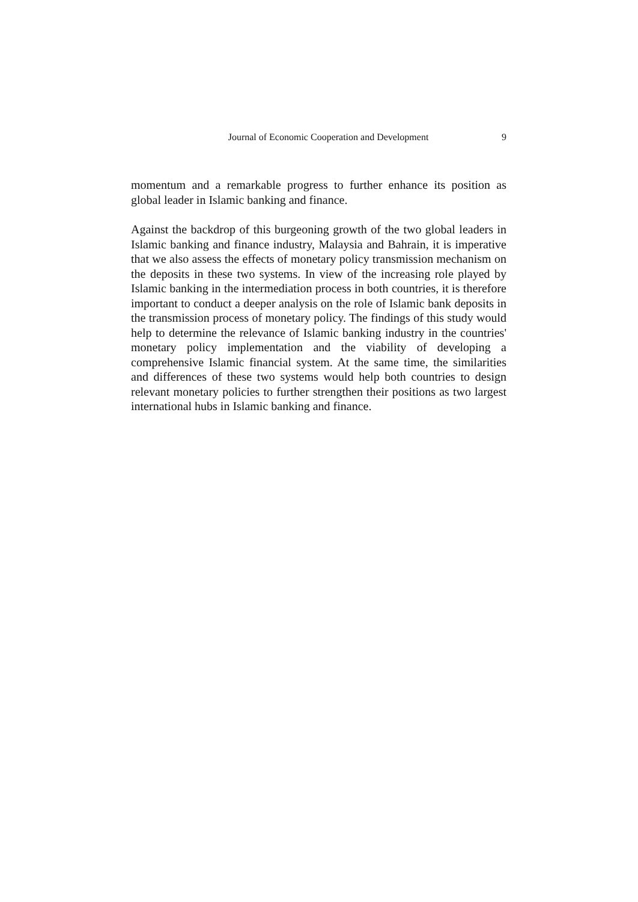Journal of Economic Cooperation and Development 9
momentum and a remarkable progress to further enhance its position as global leader in Islamic banking and finance.
Against the backdrop of this burgeoning growth of the two global leaders in Islamic banking and finance industry, Malaysia and Bahrain, it is imperative that we also assess the effects of monetary policy transmission mechanism on the deposits in these two systems. In view of the increasing role played by Islamic banking in the intermediation process in both countries, it is therefore important to conduct a deeper analysis on the role of Islamic bank deposits in the transmission process of monetary policy. The findings of this study would help to determine the relevance of Islamic banking industry in the countries' monetary policy implementation and the viability of developing a comprehensive Islamic financial system. At the same time, the similarities and differences of these two systems would help both countries to design relevant monetary policies to further strengthen their positions as two largest international hubs in Islamic banking and finance.